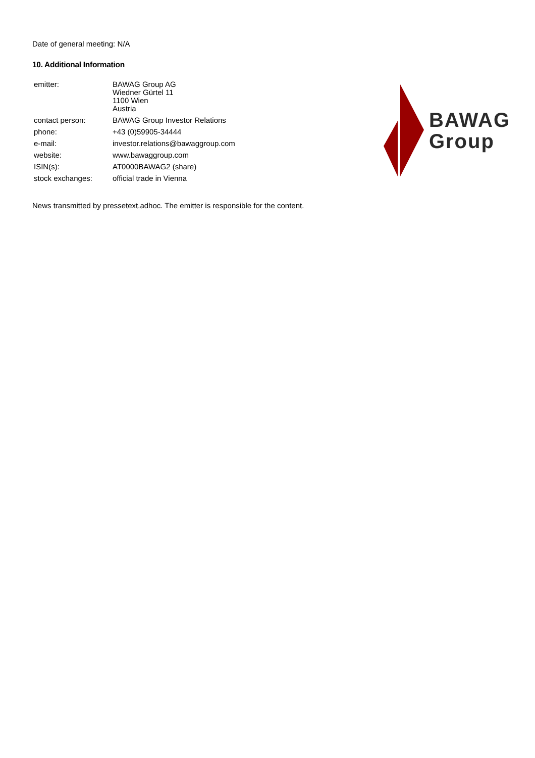Date of general meeting: N/A
10. Additional Information
| emitter: | BAWAG Group AG Wiedner Gürtel 11 1100 Wien Austria |
| contact person: | BAWAG Group Investor Relations |
| phone: | +43 (0)59905-34444 |
| e-mail: | investor.relations@bawaggroup.com |
| website: | www.bawaggroup.com |
| ISIN(s): | AT0000BAWAG2 (share) |
| stock exchanges: | official trade in Vienna |
BAWAG
Group
News transmitted by pressetext.adhoc. The emitter is responsible for the content.